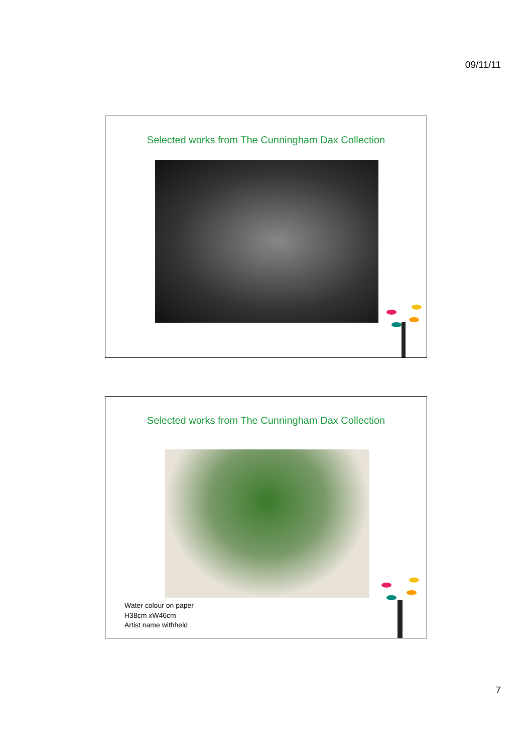09/11/11
Selected works from The Cunningham Dax Collection
Selected works from The Cunningham Dax Collection
Water colour on paper
H38cm xW46cm
Artist name withheld
7